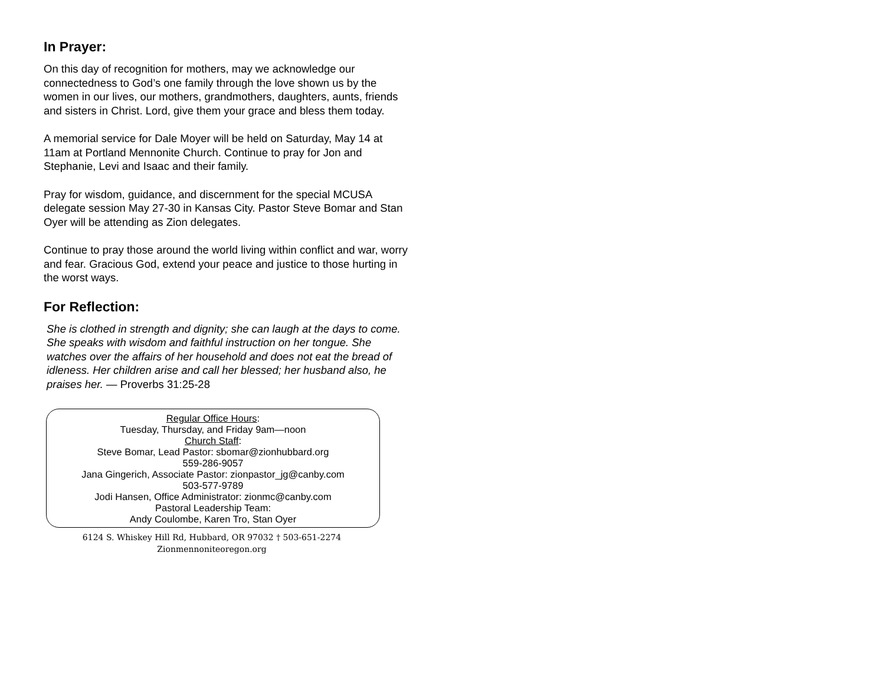In Prayer:
On this day of recognition for mothers, may we acknowledge our connectedness to God’s one family through the love shown us by the women in our lives, our mothers, grandmothers, daughters, aunts, friends and sisters in Christ. Lord, give them your grace and bless them today.
A memorial service for Dale Moyer will be held on Saturday, May 14 at 11am at Portland Mennonite Church. Continue to pray for Jon and Stephanie, Levi and Isaac and their family.
Pray for wisdom, guidance, and discernment for the special MCUSA delegate session May 27-30 in Kansas City. Pastor Steve Bomar and Stan Oyer will be attending as Zion delegates.
Continue to pray those around the world living within conflict and war, worry and fear. Gracious God, extend your peace and justice to those hurting in the worst ways.
For Reflection:
She is clothed in strength and dignity; she can laugh at the days to come. She speaks with wisdom and faithful instruction on her tongue. She watches over the affairs of her household and does not eat the bread of idleness. Her children arise and call her blessed; her husband also, he praises her. — Proverbs 31:25-28
Regular Office Hours:
Tuesday, Thursday, and Friday 9am—noon
Church Staff:
Steve Bomar, Lead Pastor: sbomar@zionhubbard.org
559-286-9057
Jana Gingerich, Associate Pastor: zionpastor_jg@canby.com
503-577-9789
Jodi Hansen, Office Administrator: zionmc@canby.com
Pastoral Leadership Team:
Andy Coulombe, Karen Tro, Stan Oyer
6124 S. Whiskey Hill Rd, Hubbard, OR 97032 † 503-651-2274
Zionmennoniteoregon.org